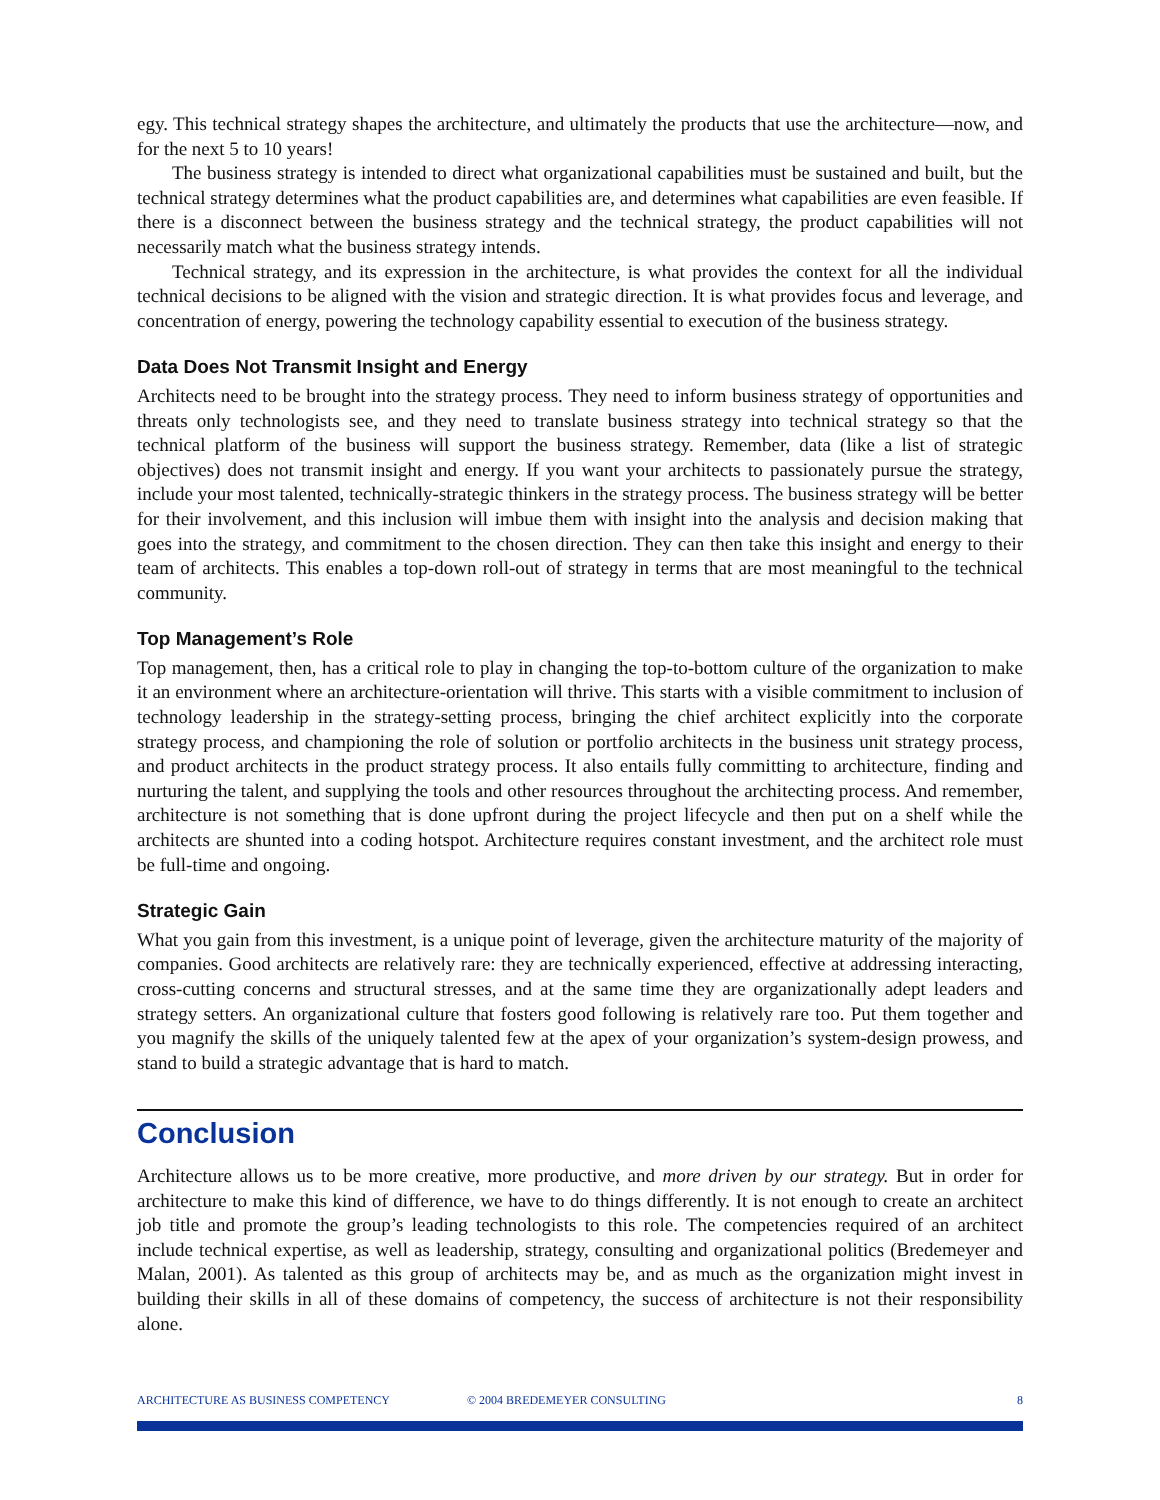egy. This technical strategy shapes the architecture, and ultimately the products that use the architecture—now, and for the next 5 to 10 years!
The business strategy is intended to direct what organizational capabilities must be sustained and built, but the technical strategy determines what the product capabilities are, and determines what capabilities are even feasible. If there is a disconnect between the business strategy and the technical strategy, the product capabilities will not necessarily match what the business strategy intends.
Technical strategy, and its expression in the architecture, is what provides the context for all the individual technical decisions to be aligned with the vision and strategic direction. It is what provides focus and leverage, and concentration of energy, powering the technology capability essential to execution of the business strategy.
Data Does Not Transmit Insight and Energy
Architects need to be brought into the strategy process. They need to inform business strategy of opportunities and threats only technologists see, and they need to translate business strategy into technical strategy so that the technical platform of the business will support the business strategy. Remember, data (like a list of strategic objectives) does not transmit insight and energy. If you want your architects to passionately pursue the strategy, include your most talented, technically-strategic thinkers in the strategy process. The business strategy will be better for their involvement, and this inclusion will imbue them with insight into the analysis and decision making that goes into the strategy, and commitment to the chosen direction. They can then take this insight and energy to their team of architects. This enables a top-down roll-out of strategy in terms that are most meaningful to the technical community.
Top Management’s Role
Top management, then, has a critical role to play in changing the top-to-bottom culture of the organization to make it an environment where an architecture-orientation will thrive. This starts with a visible commitment to inclusion of technology leadership in the strategy-setting process, bringing the chief architect explicitly into the corporate strategy process, and championing the role of solution or portfolio architects in the business unit strategy process, and product architects in the product strategy process. It also entails fully committing to architecture, finding and nurturing the talent, and supplying the tools and other resources throughout the architecting process. And remember, architecture is not something that is done upfront during the project lifecycle and then put on a shelf while the architects are shunted into a coding hotspot. Architecture requires constant investment, and the architect role must be full-time and ongoing.
Strategic Gain
What you gain from this investment, is a unique point of leverage, given the architecture maturity of the majority of companies. Good architects are relatively rare: they are technically experienced, effective at addressing interacting, cross-cutting concerns and structural stresses, and at the same time they are organizationally adept leaders and strategy setters. An organizational culture that fosters good following is relatively rare too. Put them together and you magnify the skills of the uniquely talented few at the apex of your organization’s system-design prowess, and stand to build a strategic advantage that is hard to match.
Conclusion
Architecture allows us to be more creative, more productive, and more driven by our strategy. But in order for architecture to make this kind of difference, we have to do things differently. It is not enough to create an architect job title and promote the group’s leading technologists to this role. The competencies required of an architect include technical expertise, as well as leadership, strategy, consulting and organizational politics (Bredemeyer and Malan, 2001). As talented as this group of architects may be, and as much as the organization might invest in building their skills in all of these domains of competency, the success of architecture is not their responsibility alone.
ARCHITECTURE AS BUSINESS COMPETENCY © 2004 BREDEMEYER CONSULTING 8